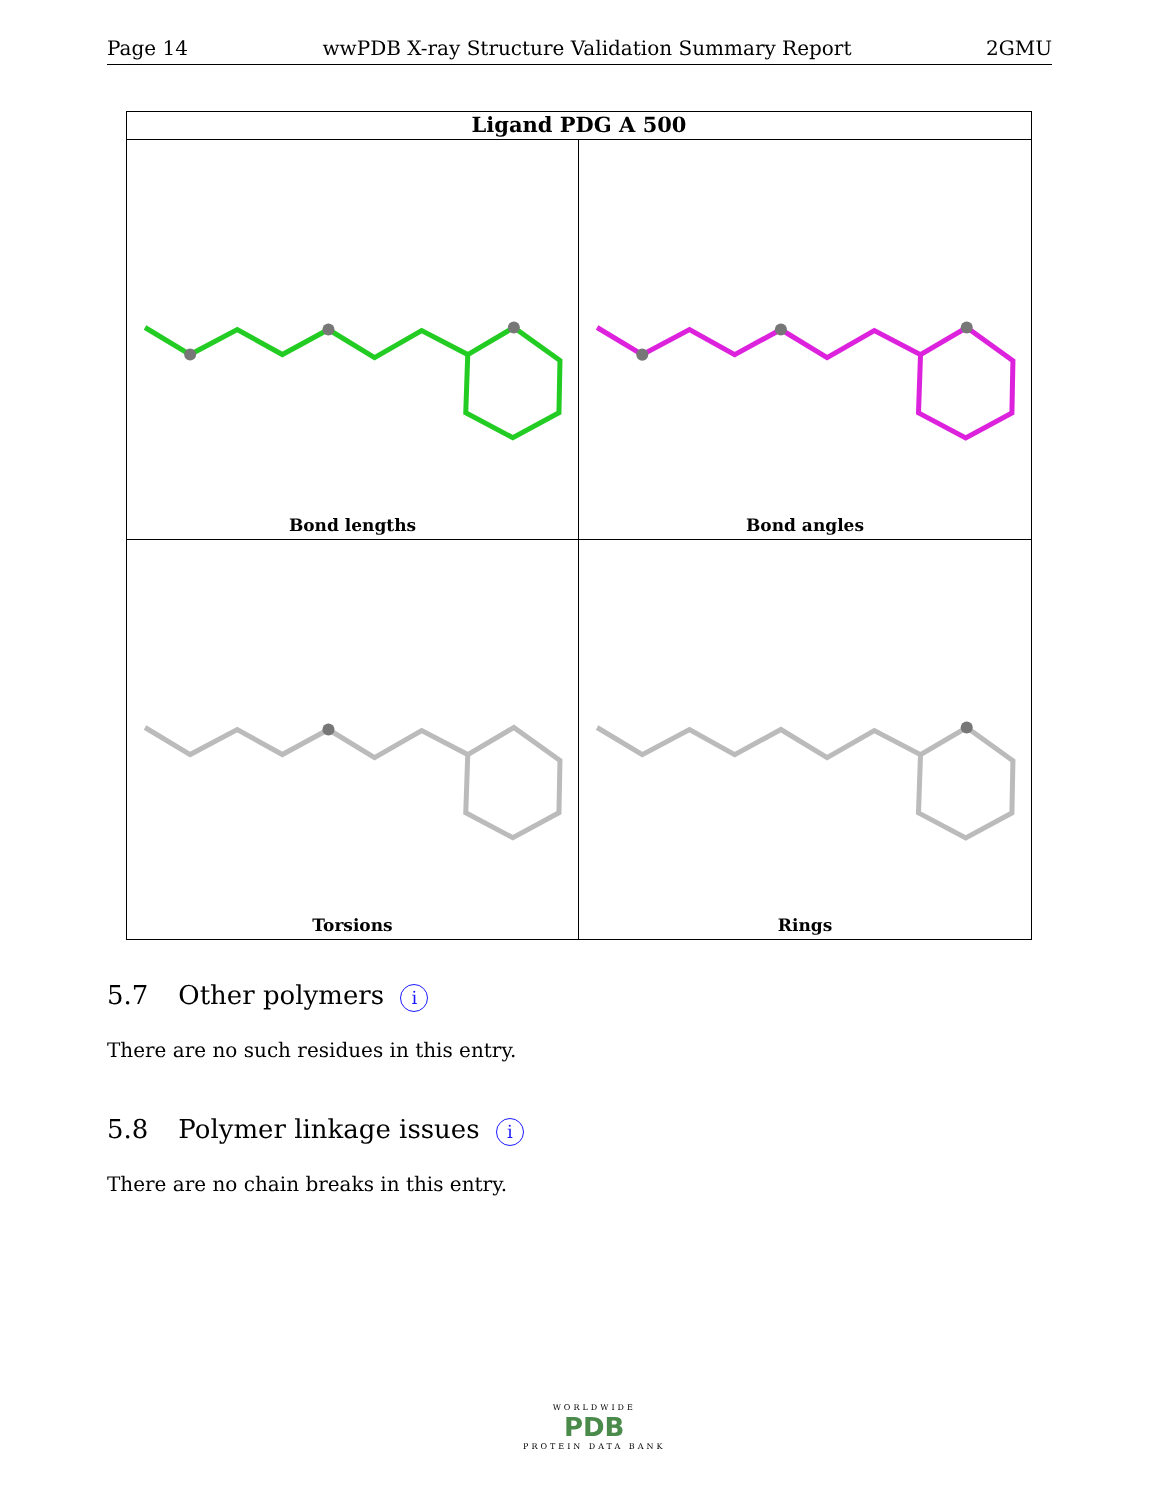Page 14 wwPDB X-ray Structure Validation Summary Report 2GMU
Ligand PDG A 500
Bond lengths
Bond angles
Torsions
Rings
5.7 Other polymers i
There are no such residues in this entry.
5.8 Polymer linkage issues i
There are no chain breaks in this entry.
WORLDWIDE
PDB
PROTEIN DATA BANK